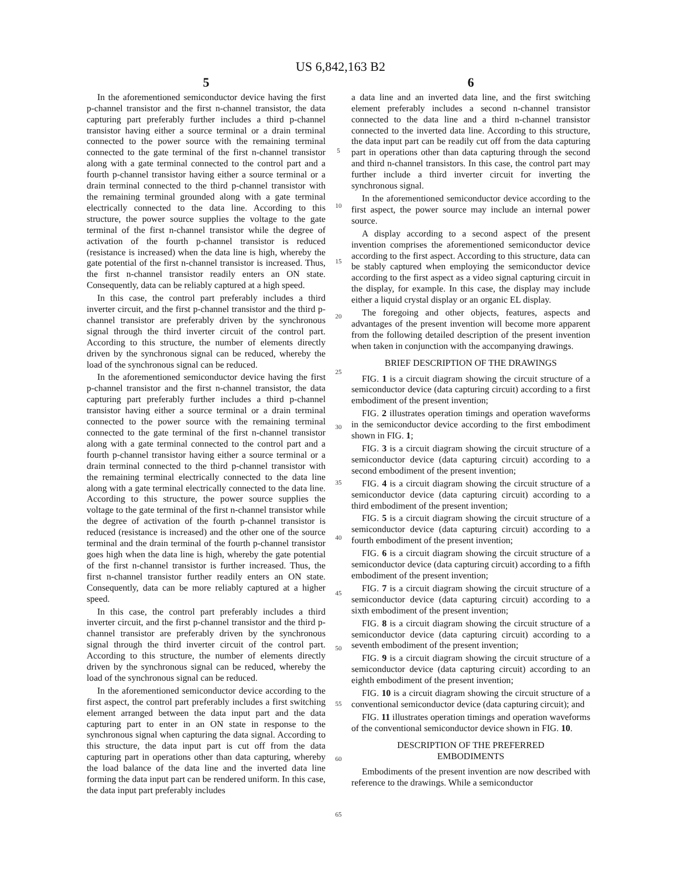US 6,842,163 B2
5
In the aforementioned semiconductor device having the first p-channel transistor and the first n-channel transistor, the data capturing part preferably further includes a third p-channel transistor having either a source terminal or a drain terminal connected to the power source with the remaining terminal connected to the gate terminal of the first n-channel transistor along with a gate terminal connected to the control part and a fourth p-channel transistor having either a source terminal or a drain terminal connected to the third p-channel transistor with the remaining terminal grounded along with a gate terminal electrically connected to the data line. According to this structure, the power source supplies the voltage to the gate terminal of the first n-channel transistor while the degree of activation of the fourth p-channel transistor is reduced (resistance is increased) when the data line is high, whereby the gate potential of the first n-channel transistor is increased. Thus, the first n-channel transistor readily enters an ON state. Consequently, data can be reliably captured at a high speed.
In this case, the control part preferably includes a third inverter circuit, and the first p-channel transistor and the third p-channel transistor are preferably driven by the synchronous signal through the third inverter circuit of the control part. According to this structure, the number of elements directly driven by the synchronous signal can be reduced, whereby the load of the synchronous signal can be reduced.
In the aforementioned semiconductor device having the first p-channel transistor and the first n-channel transistor, the data capturing part preferably further includes a third p-channel transistor having either a source terminal or a drain terminal connected to the power source with the remaining terminal connected to the gate terminal of the first n-channel transistor along with a gate terminal connected to the control part and a fourth p-channel transistor having either a source terminal or a drain terminal connected to the third p-channel transistor with the remaining terminal electrically connected to the data line along with a gate terminal electrically connected to the data line. According to this structure, the power source supplies the voltage to the gate terminal of the first n-channel transistor while the degree of activation of the fourth p-channel transistor is reduced (resistance is increased) and the other one of the source terminal and the drain terminal of the fourth p-channel transistor goes high when the data line is high, whereby the gate potential of the first n-channel transistor is further increased. Thus, the first n-channel transistor further readily enters an ON state. Consequently, data can be more reliably captured at a higher speed.
In this case, the control part preferably includes a third inverter circuit, and the first p-channel transistor and the third p-channel transistor are preferably driven by the synchronous signal through the third inverter circuit of the control part. According to this structure, the number of elements directly driven by the synchronous signal can be reduced, whereby the load of the synchronous signal can be reduced.
In the aforementioned semiconductor device according to the first aspect, the control part preferably includes a first switching element arranged between the data input part and the data capturing part to enter in an ON state in response to the synchronous signal when capturing the data signal. According to this structure, the data input part is cut off from the data capturing part in operations other than data capturing, whereby the load balance of the data line and the inverted data line forming the data input part can be rendered uniform. In this case, the data input part preferably includes
5
10
15
20
25
30
35
40
45
50
55
60
65
6
a data line and an inverted data line, and the first switching element preferably includes a second n-channel transistor connected to the data line and a third n-channel transistor connected to the inverted data line. According to this structure, the data input part can be readily cut off from the data capturing part in operations other than data capturing through the second and third n-channel transistors. In this case, the control part may further include a third inverter circuit for inverting the synchronous signal.
In the aforementioned semiconductor device according to the first aspect, the power source may include an internal power source.
A display according to a second aspect of the present invention comprises the aforementioned semiconductor device according to the first aspect. According to this structure, data can be stably captured when employing the semiconductor device according to the first aspect as a video signal capturing circuit in the display, for example. In this case, the display may include either a liquid crystal display or an organic EL display.
The foregoing and other objects, features, aspects and advantages of the present invention will become more apparent from the following detailed description of the present invention when taken in conjunction with the accompanying drawings.
BRIEF DESCRIPTION OF THE DRAWINGS
FIG. 1 is a circuit diagram showing the circuit structure of a semiconductor device (data capturing circuit) according to a first embodiment of the present invention;
FIG. 2 illustrates operation timings and operation waveforms in the semiconductor device according to the first embodiment shown in FIG. 1;
FIG. 3 is a circuit diagram showing the circuit structure of a semiconductor device (data capturing circuit) according to a second embodiment of the present invention;
FIG. 4 is a circuit diagram showing the circuit structure of a semiconductor device (data capturing circuit) according to a third embodiment of the present invention;
FIG. 5 is a circuit diagram showing the circuit structure of a semiconductor device (data capturing circuit) according to a fourth embodiment of the present invention;
FIG. 6 is a circuit diagram showing the circuit structure of a semiconductor device (data capturing circuit) according to a fifth embodiment of the present invention;
FIG. 7 is a circuit diagram showing the circuit structure of a semiconductor device (data capturing circuit) according to a sixth embodiment of the present invention;
FIG. 8 is a circuit diagram showing the circuit structure of a semiconductor device (data capturing circuit) according to a seventh embodiment of the present invention;
FIG. 9 is a circuit diagram showing the circuit structure of a semiconductor device (data capturing circuit) according to an eighth embodiment of the present invention;
FIG. 10 is a circuit diagram showing the circuit structure of a conventional semiconductor device (data capturing circuit); and
FIG. 11 illustrates operation timings and operation waveforms of the conventional semiconductor device shown in FIG. 10.
DESCRIPTION OF THE PREFERRED
EMBODIMENTS
Embodiments of the present invention are now described with reference to the drawings. While a semiconductor